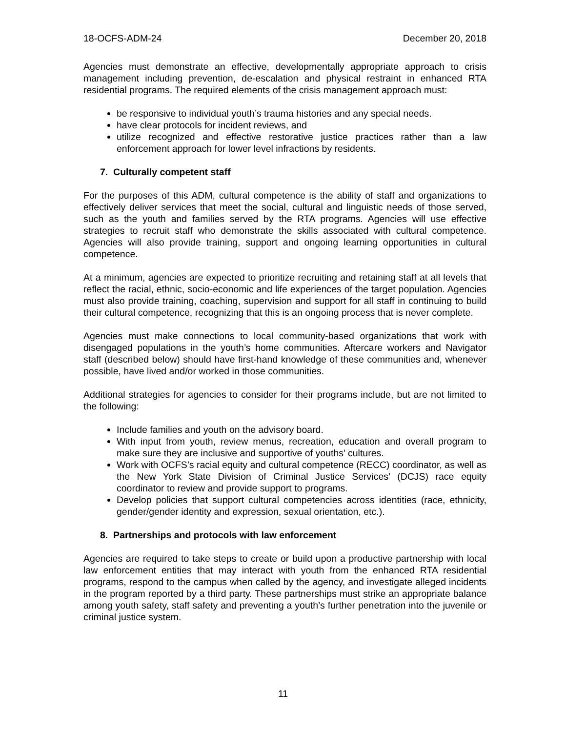18-OCFS-ADM-24 December 20, 2018
Agencies must demonstrate an effective, developmentally appropriate approach to crisis management including prevention, de-escalation and physical restraint in enhanced RTA residential programs. The required elements of the crisis management approach must:
be responsive to individual youth’s trauma histories and any special needs.
have clear protocols for incident reviews, and
utilize recognized and effective restorative justice practices rather than a law enforcement approach for lower level infractions by residents.
7. Culturally competent staff
For the purposes of this ADM, cultural competence is the ability of staff and organizations to effectively deliver services that meet the social, cultural and linguistic needs of those served, such as the youth and families served by the RTA programs. Agencies will use effective strategies to recruit staff who demonstrate the skills associated with cultural competence. Agencies will also provide training, support and ongoing learning opportunities in cultural competence.
At a minimum, agencies are expected to prioritize recruiting and retaining staff at all levels that reflect the racial, ethnic, socio-economic and life experiences of the target population. Agencies must also provide training, coaching, supervision and support for all staff in continuing to build their cultural competence, recognizing that this is an ongoing process that is never complete.
Agencies must make connections to local community-based organizations that work with disengaged populations in the youth’s home communities. Aftercare workers and Navigator staff (described below) should have first-hand knowledge of these communities and, whenever possible, have lived and/or worked in those communities.
Additional strategies for agencies to consider for their programs include, but are not limited to the following:
Include families and youth on the advisory board.
With input from youth, review menus, recreation, education and overall program to make sure they are inclusive and supportive of youths’ cultures.
Work with OCFS’s racial equity and cultural competence (RECC) coordinator, as well as the New York State Division of Criminal Justice Services’ (DCJS) race equity coordinator to review and provide support to programs.
Develop policies that support cultural competencies across identities (race, ethnicity, gender/gender identity and expression, sexual orientation, etc.).
8. Partnerships and protocols with law enforcement
Agencies are required to take steps to create or build upon a productive partnership with local law enforcement entities that may interact with youth from the enhanced RTA residential programs, respond to the campus when called by the agency, and investigate alleged incidents in the program reported by a third party. These partnerships must strike an appropriate balance among youth safety, staff safety and preventing a youth’s further penetration into the juvenile or criminal justice system.
11